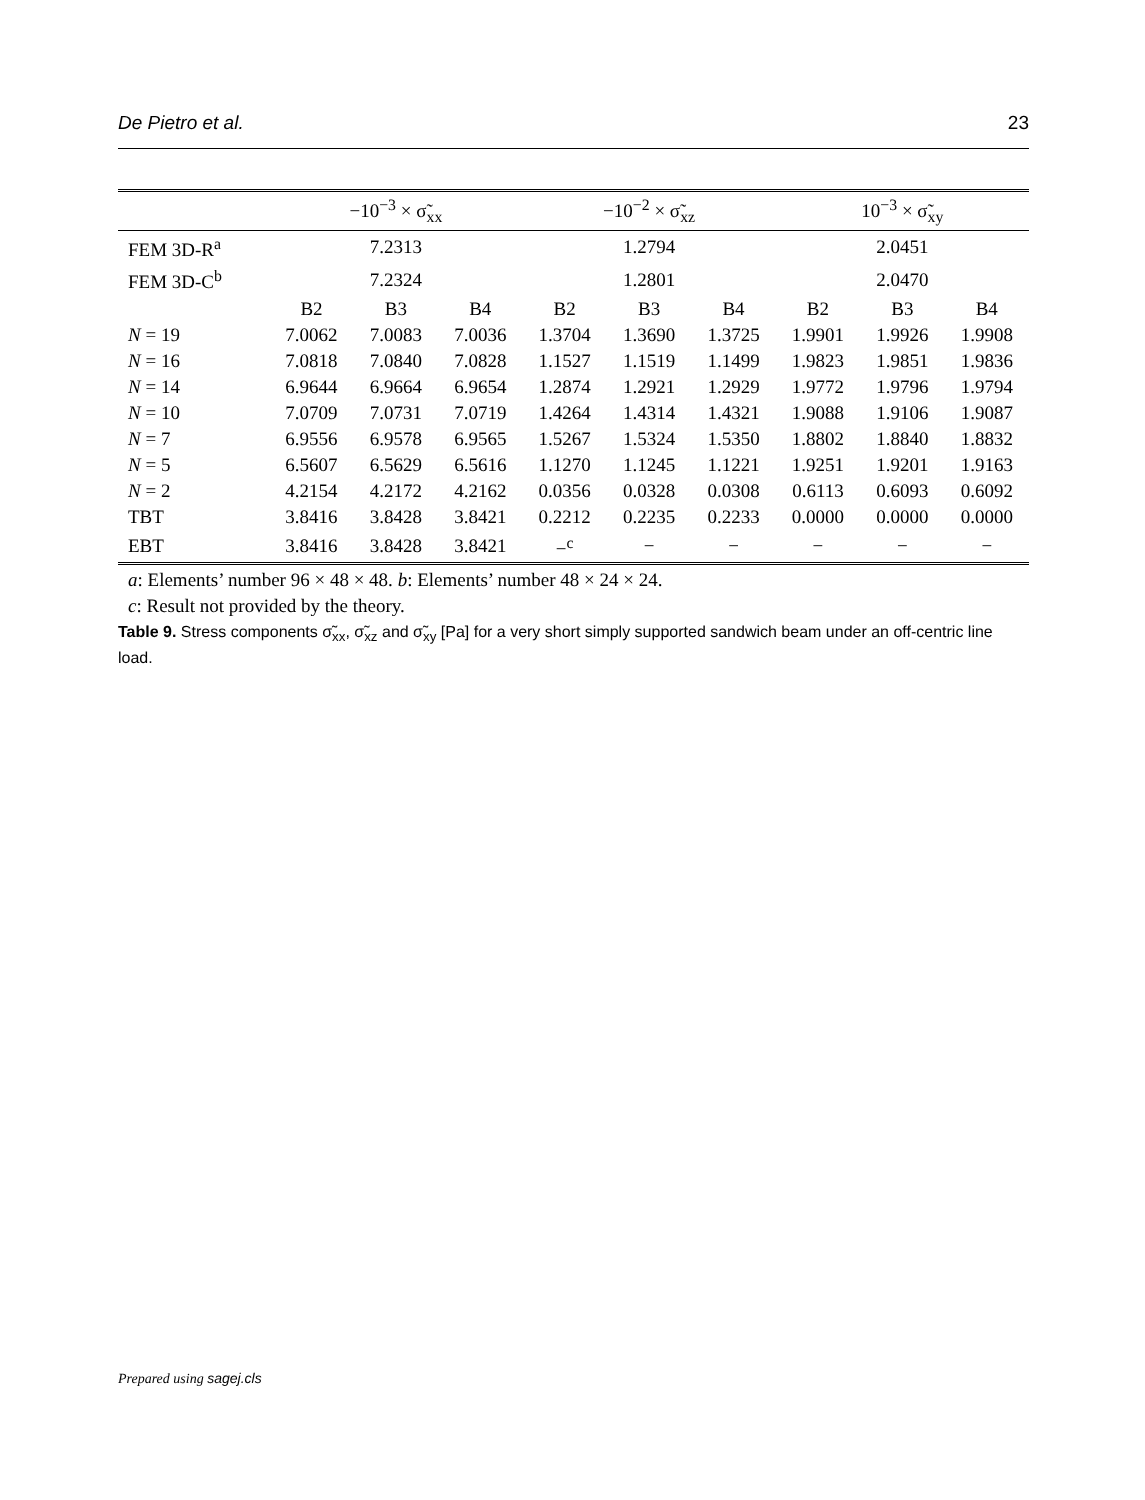De Pietro et al. 23
| | −10<sup>−3</sup> × σ̃<sub>xx</sub> | | | −10<sup>−2</sup> × σ̃<sub>xz</sub> | | | 10<sup>−3</sup> × σ̃<sub>xy</sub> | | |
| --- | --- | --- | --- | --- | --- | --- | --- | --- | --- |
| FEM 3D-R<sup>a</sup> | 7.2313 | | | 1.2794 | | | 2.0451 | | |
| FEM 3D-C<sup>b</sup> | 7.2324 | | | 1.2801 | | | 2.0470 | | |
| | B2 | B3 | B4 | B2 | B3 | B4 | B2 | B3 | B4 |
| N = 19 | 7.0062 | 7.0083 | 7.0036 | 1.3704 | 1.3690 | 1.3725 | 1.9901 | 1.9926 | 1.9908 |
| N = 16 | 7.0818 | 7.0840 | 7.0828 | 1.1527 | 1.1519 | 1.1499 | 1.9823 | 1.9851 | 1.9836 |
| N = 14 | 6.9644 | 6.9664 | 6.9654 | 1.2874 | 1.2921 | 1.2929 | 1.9772 | 1.9796 | 1.9794 |
| N = 10 | 7.0709 | 7.0731 | 7.0719 | 1.4264 | 1.4314 | 1.4321 | 1.9088 | 1.9106 | 1.9087 |
| N = 7 | 6.9556 | 6.9578 | 6.9565 | 1.5267 | 1.5324 | 1.5350 | 1.8802 | 1.8840 | 1.8832 |
| N = 5 | 6.5607 | 6.5629 | 6.5616 | 1.1270 | 1.1245 | 1.1221 | 1.9251 | 1.9201 | 1.9163 |
| N = 2 | 4.2154 | 4.2172 | 4.2162 | 0.0356 | 0.0328 | 0.0308 | 0.6113 | 0.6093 | 0.6092 |
| TBT | 3.8416 | 3.8428 | 3.8421 | 0.2212 | 0.2235 | 0.2233 | 0.0000 | 0.0000 | 0.0000 |
| EBT | 3.8416 | 3.8428 | 3.8421 | −<sup>c</sup> | − | − | − | − | − |
a: Elements’ number 96 × 48 × 48. b: Elements’ number 48 × 24 × 24.
c: Result not provided by the theory.
Table 9. Stress components σ̃<sub>xx</sub>, σ̃<sub>xz</sub> and σ̃<sub>xy</sub> [Pa] for a very short simply supported sandwich beam under an off-centric line load.
Prepared using sagej.cls